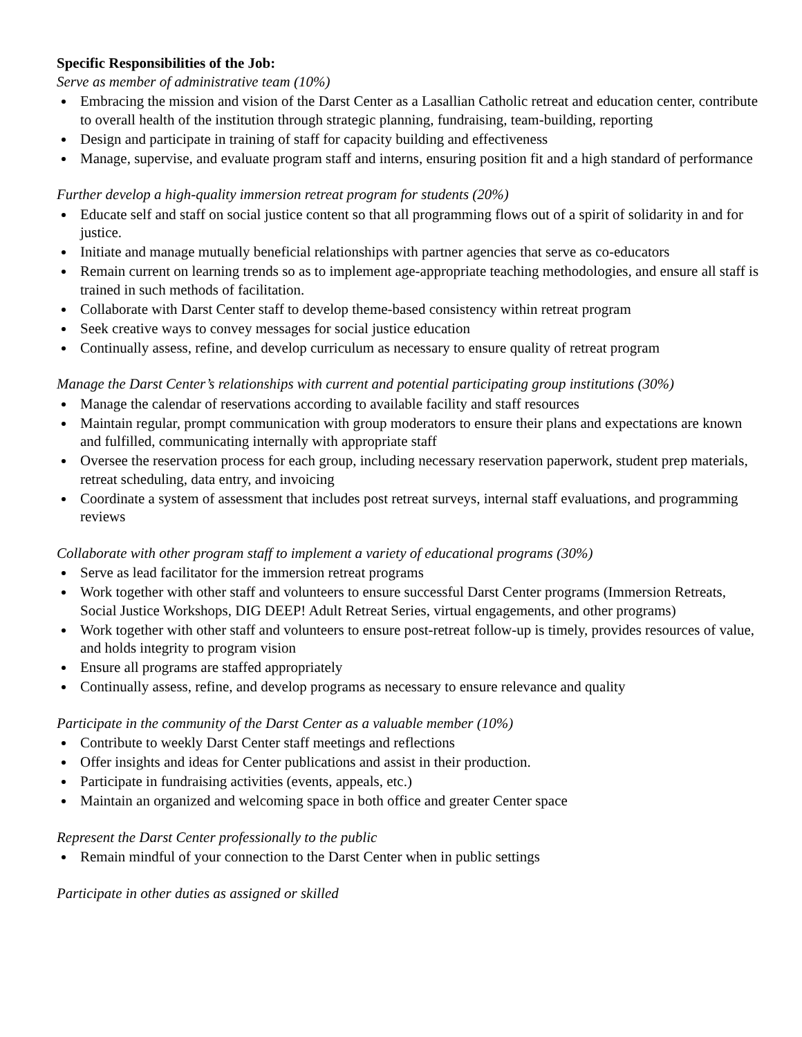Specific Responsibilities of the Job:
Serve as member of administrative team (10%)
Embracing the mission and vision of the Darst Center as a Lasallian Catholic retreat and education center, contribute to overall health of the institution through strategic planning, fundraising, team-building, reporting
Design and participate in training of staff for capacity building and effectiveness
Manage, supervise, and evaluate program staff and interns, ensuring position fit and a high standard of performance
Further develop a high-quality immersion retreat program for students (20%)
Educate self and staff on social justice content so that all programming flows out of a spirit of solidarity in and for justice.
Initiate and manage mutually beneficial relationships with partner agencies that serve as co-educators
Remain current on learning trends so as to implement age-appropriate teaching methodologies, and ensure all staff is trained in such methods of facilitation.
Collaborate with Darst Center staff to develop theme-based consistency within retreat program
Seek creative ways to convey messages for social justice education
Continually assess, refine, and develop curriculum as necessary to ensure quality of retreat program
Manage the Darst Center’s relationships with current and potential participating group institutions (30%)
Manage the calendar of reservations according to available facility and staff resources
Maintain regular, prompt communication with group moderators to ensure their plans and expectations are known and fulfilled, communicating internally with appropriate staff
Oversee the reservation process for each group, including necessary reservation paperwork, student prep materials, retreat scheduling, data entry, and invoicing
Coordinate a system of assessment that includes post retreat surveys, internal staff evaluations, and programming reviews
Collaborate with other program staff to implement a variety of educational programs (30%)
Serve as lead facilitator for the immersion retreat programs
Work together with other staff and volunteers to ensure successful Darst Center programs (Immersion Retreats, Social Justice Workshops, DIG DEEP! Adult Retreat Series, virtual engagements, and other programs)
Work together with other staff and volunteers to ensure post-retreat follow-up is timely, provides resources of value, and holds integrity to program vision
Ensure all programs are staffed appropriately
Continually assess, refine, and develop programs as necessary to ensure relevance and quality
Participate in the community of the Darst Center as a valuable member (10%)
Contribute to weekly Darst Center staff meetings and reflections
Offer insights and ideas for Center publications and assist in their production.
Participate in fundraising activities (events, appeals, etc.)
Maintain an organized and welcoming space in both office and greater Center space
Represent the Darst Center professionally to the public
Remain mindful of your connection to the Darst Center when in public settings
Participate in other duties as assigned or skilled